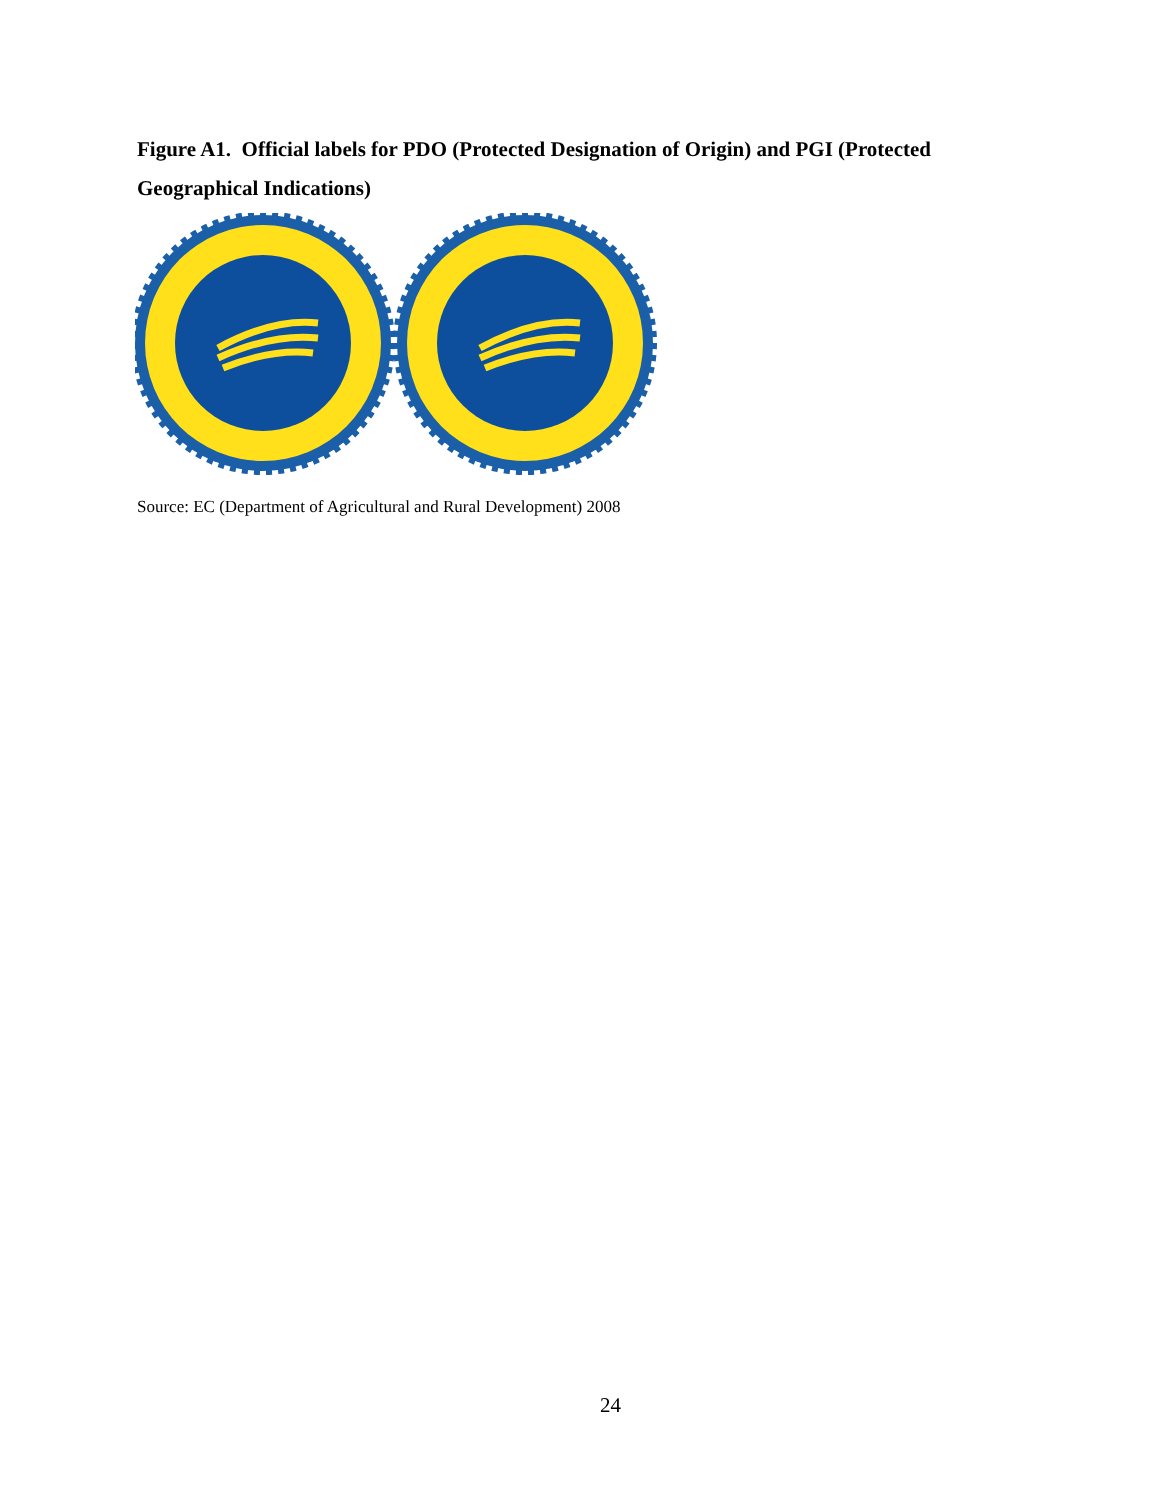Figure A1. Official labels for PDO (Protected Designation of Origin) and PGI (Protected Geographical Indications)
Source: EC (Department of Agricultural and Rural Development) 2008
24